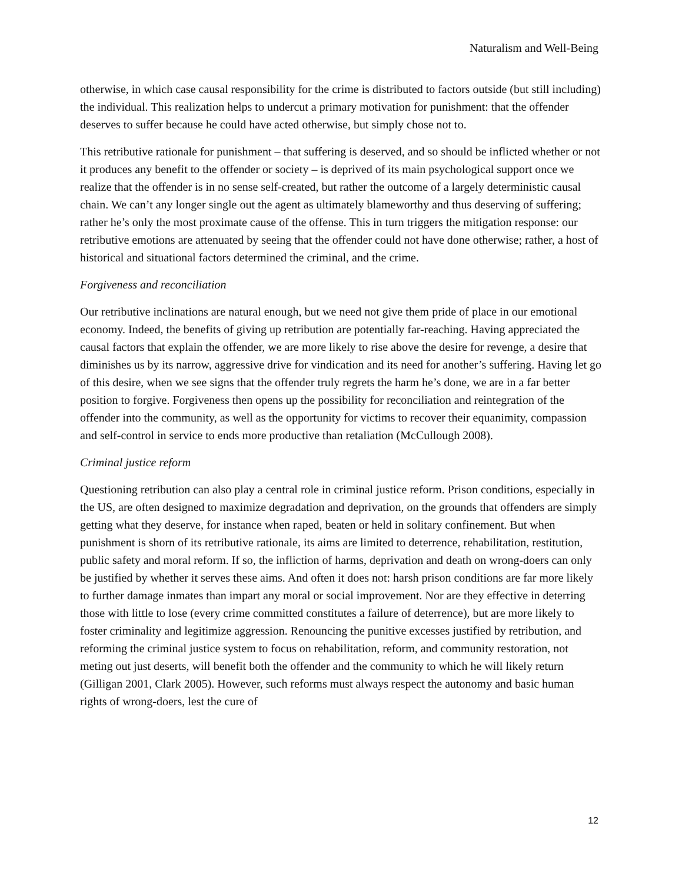Naturalism and Well-Being
otherwise, in which case causal responsibility for the crime is distributed to factors outside (but still including) the individual. This realization helps to undercut a primary motivation for punishment: that the offender deserves to suffer because he could have acted otherwise, but simply chose not to.
This retributive rationale for punishment – that suffering is deserved, and so should be inflicted whether or not it produces any benefit to the offender or society – is deprived of its main psychological support once we realize that the offender is in no sense self-created, but rather the outcome of a largely deterministic causal chain. We can’t any longer single out the agent as ultimately blameworthy and thus deserving of suffering; rather he’s only the most proximate cause of the offense. This in turn triggers the mitigation response: our retributive emotions are attenuated by seeing that the offender could not have done otherwise; rather, a host of historical and situational factors determined the criminal, and the crime.
Forgiveness and reconciliation
Our retributive inclinations are natural enough, but we need not give them pride of place in our emotional economy. Indeed, the benefits of giving up retribution are potentially far-reaching. Having appreciated the causal factors that explain the offender, we are more likely to rise above the desire for revenge, a desire that diminishes us by its narrow, aggressive drive for vindication and its need for another’s suffering. Having let go of this desire, when we see signs that the offender truly regrets the harm he’s done, we are in a far better position to forgive. Forgiveness then opens up the possibility for reconciliation and reintegration of the offender into the community, as well as the opportunity for victims to recover their equanimity, compassion and self-control in service to ends more productive than retaliation (McCullough 2008).
Criminal justice reform
Questioning retribution can also play a central role in criminal justice reform. Prison conditions, especially in the US, are often designed to maximize degradation and deprivation, on the grounds that offenders are simply getting what they deserve, for instance when raped, beaten or held in solitary confinement. But when punishment is shorn of its retributive rationale, its aims are limited to deterrence, rehabilitation, restitution, public safety and moral reform. If so, the infliction of harms, deprivation and death on wrong-doers can only be justified by whether it serves these aims. And often it does not: harsh prison conditions are far more likely to further damage inmates than impart any moral or social improvement. Nor are they effective in deterring those with little to lose (every crime committed constitutes a failure of deterrence), but are more likely to foster criminality and legitimize aggression. Renouncing the punitive excesses justified by retribution, and reforming the criminal justice system to focus on rehabilitation, reform, and community restoration, not meting out just deserts, will benefit both the offender and the community to which he will likely return (Gilligan 2001, Clark 2005). However, such reforms must always respect the autonomy and basic human rights of wrong-doers, lest the cure of
12